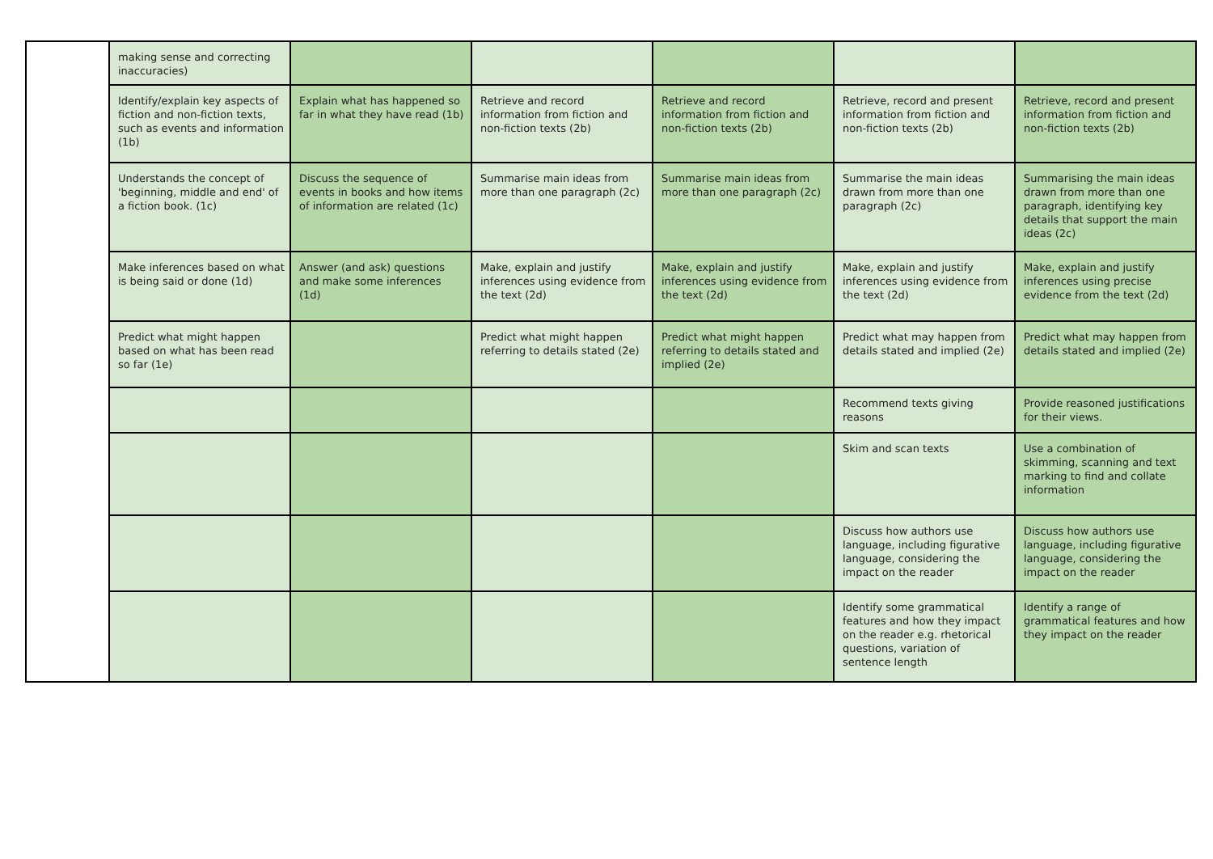| | making sense and correcting inaccuracies) | | | | | |
| | Identify/explain key aspects of fiction and non-fiction texts, such as events and information (1b) | Explain what has happened so far in what they have read (1b) | Retrieve and record information from fiction and non-fiction texts (2b) | Retrieve and record information from fiction and non-fiction texts (2b) | Retrieve, record and present information from fiction and non-fiction texts (2b) | Retrieve, record and present information from fiction and non-fiction texts (2b) |
| | Understands the concept of 'beginning, middle and end' of a fiction book. (1c) | Discuss the sequence of events in books and how items of information are related (1c) | Summarise main ideas from more than one paragraph (2c) | Summarise main ideas from more than one paragraph (2c) | Summarise the main ideas drawn from more than one paragraph (2c) | Summarising the main ideas drawn from more than one paragraph, identifying key details that support the main ideas (2c) |
| | Make inferences based on what is being said or done (1d) | Answer (and ask) questions and make some inferences (1d) | Make, explain and justify inferences using evidence from the text (2d) | Make, explain and justify inferences using evidence from the text (2d) | Make, explain and justify inferences using evidence from the text (2d) | Make, explain and justify inferences using precise evidence from the text (2d) |
| | Predict what might happen based on what has been read so far (1e) | | Predict what might happen referring to details stated (2e) | Predict what might happen referring to details stated and implied (2e) | Predict what may happen from details stated and implied (2e) | Predict what may happen from details stated and implied (2e) |
| | | | | | Recommend texts giving reasons | Provide reasoned justifications for their views. |
| | | | | | Skim and scan texts | Use a combination of skimming, scanning and text marking to find and collate information |
| | | | | | Discuss how authors use language, including figurative language, considering the impact on the reader | Discuss how authors use language, including figurative language, considering the impact on the reader |
| | | | | | Identify some grammatical features and how they impact on the reader e.g. rhetorical questions, variation of sentence length | Identify a range of grammatical features and how they impact on the reader |